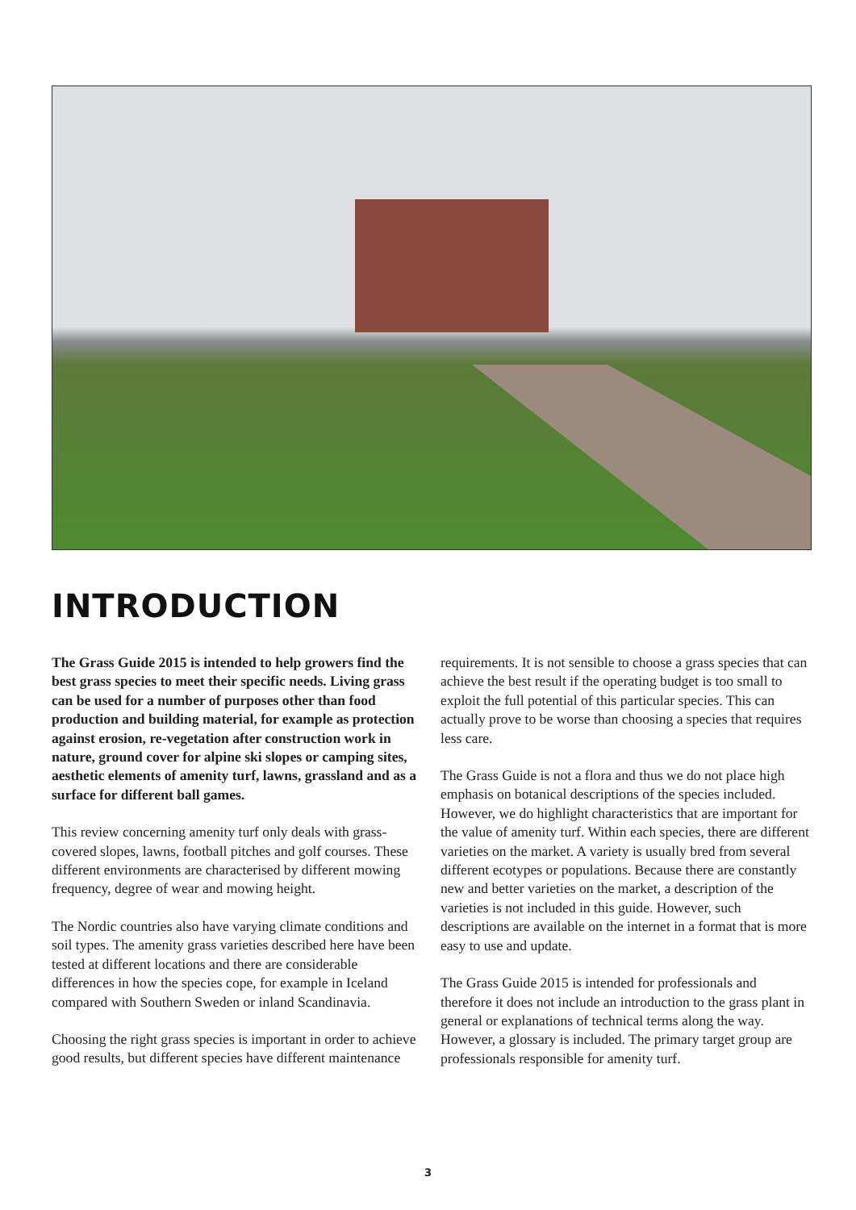INTRODUCTION
The Grass Guide 2015 is intended to help growers find the best grass species to meet their specific needs. Living grass can be used for a number of purposes other than food production and building material, for example as protection against erosion, re-vegetation after construction work in nature, ground cover for alpine ski slopes or camping sites, aesthetic elements of amenity turf, lawns, grassland and as a surface for different ball games.
This review concerning amenity turf only deals with grass-covered slopes, lawns, football pitches and golf courses. These different environments are characterised by different mowing frequency, degree of wear and mowing height.
The Nordic countries also have varying climate conditions and soil types. The amenity grass varieties described here have been tested at different locations and there are considerable differences in how the species cope, for example in Iceland compared with Southern Sweden or inland Scandinavia.
Choosing the right grass species is important in order to achieve good results, but different species have different maintenance requirements. It is not sensible to choose a grass species that can achieve the best result if the operating budget is too small to exploit the full potential of this particular species. This can actually prove to be worse than choosing a species that requires less care.
The Grass Guide is not a flora and thus we do not place high emphasis on botanical descriptions of the species included. However, we do highlight characteristics that are important for the value of amenity turf. Within each species, there are different varieties on the market. A variety is usually bred from several different ecotypes or populations. Because there are constantly new and better varieties on the market, a description of the varieties is not included in this guide. However, such descriptions are available on the internet in a format that is more easy to use and update.
The Grass Guide 2015 is intended for professionals and therefore it does not include an introduction to the grass plant in general or explanations of technical terms along the way. However, a glossary is included. The primary target group are professionals responsible for amenity turf.
3